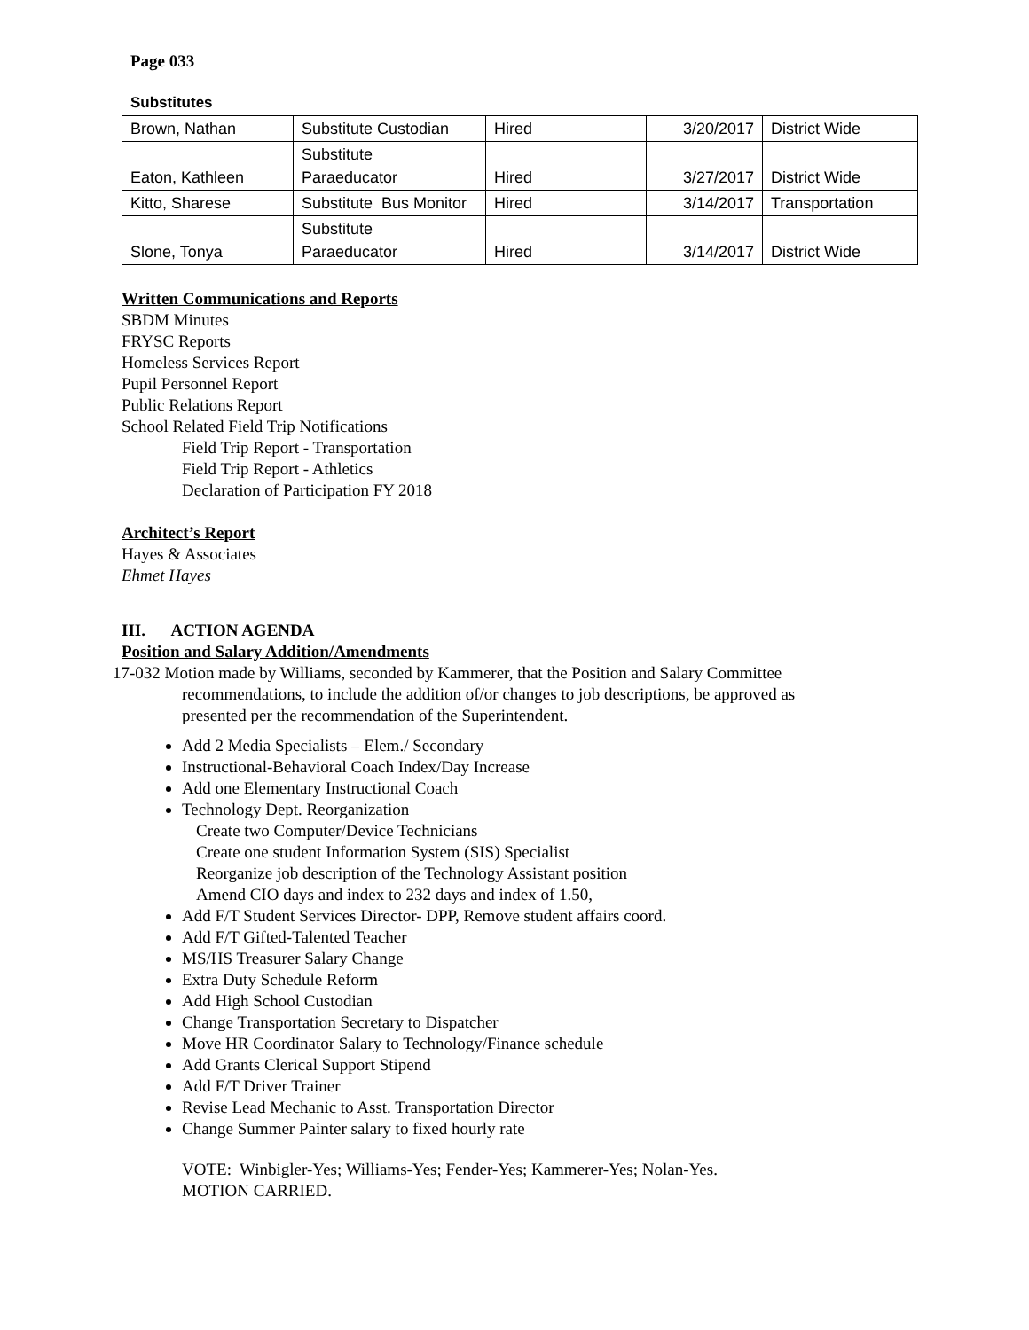Page 033
Substitutes
| Brown, Nathan | Substitute Custodian | Hired | 3/20/2017 | District Wide |
| Eaton, Kathleen | Substitute Paraeducator | Hired | 3/27/2017 | District Wide |
| Kitto, Sharese | Substitute Bus Monitor | Hired | 3/14/2017 | Transportation |
| Slone, Tonya | Substitute Paraeducator | Hired | 3/14/2017 | District Wide |
Written Communications and Reports
SBDM Minutes
FRYSC Reports
Homeless Services Report
Pupil Personnel Report
Public Relations Report
School Related Field Trip Notifications
Field Trip Report - Transportation
Field Trip Report - Athletics
Declaration of Participation FY 2018
Architect’s Report
Hayes & Associates
Ehmet Hayes
III. ACTION AGENDA
Position and Salary Addition/Amendments
17-032 Motion made by Williams, seconded by Kammerer, that the Position and Salary Committee
recommendations, to include the addition of/or changes to job descriptions, be approved as
presented per the recommendation of the Superintendent.
Add 2 Media Specialists – Elem./ Secondary
Instructional-Behavioral Coach Index/Day Increase
Add one Elementary Instructional Coach
Technology Dept. Reorganization
Create two Computer/Device Technicians
Create one student Information System (SIS) Specialist
Reorganize job description of the Technology Assistant position
Amend CIO days and index to 232 days and index of 1.50,
Add F/T Student Services Director- DPP, Remove student affairs coord.
Add F/T Gifted-Talented Teacher
MS/HS Treasurer Salary Change
Extra Duty Schedule Reform
Add High School Custodian
Change Transportation Secretary to Dispatcher
Move HR Coordinator Salary to Technology/Finance schedule
Add Grants Clerical Support Stipend
Add F/T Driver Trainer
Revise Lead Mechanic to Asst. Transportation Director
Change Summer Painter salary to fixed hourly rate
VOTE: Winbigler-Yes; Williams-Yes; Fender-Yes; Kammerer-Yes; Nolan-Yes.
MOTION CARRIED.